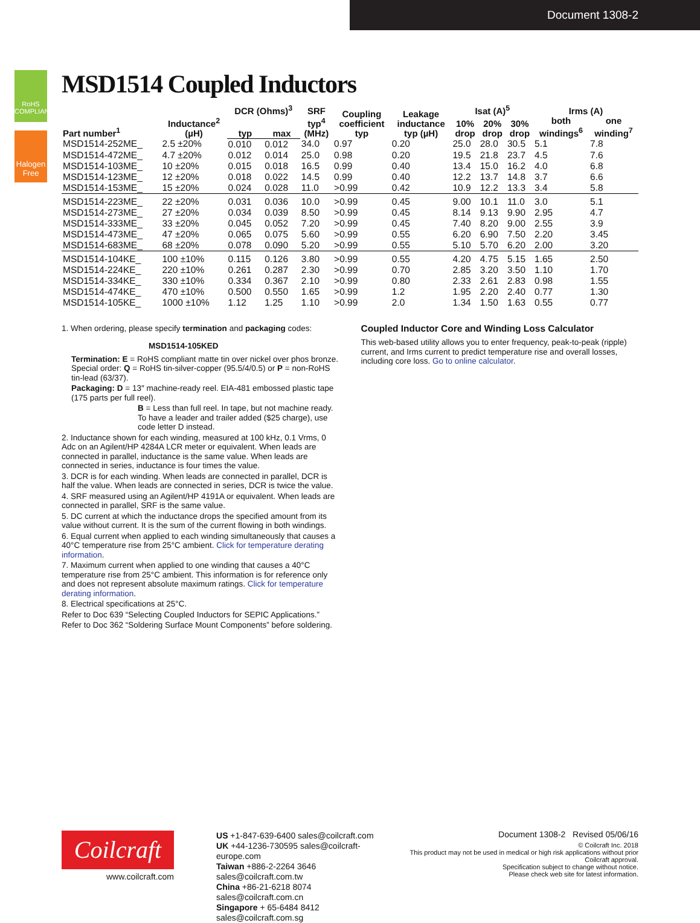Document 1308-2
RoHS
COMPLIANT
Halogen
Free
MSD1514 Coupled Inductors
| Part number<sup>1</sup> | Inductance<sup>2</sup> (µH) | DCR (Ohms)<sup>3</sup> | | SRF typ<sup>4</sup> (MHz) | Coupling coefficient typ | Leakage inductance typ (µH) | Isat (A)<sup>5</sup> | | | Irms (A) | |
| --- | --- | --- | --- | --- | --- | --- | --- | --- | --- | --- | --- |
| | | | | | | | 10% drop | 20% drop | 30% drop | both windings<sup>6</sup> | one winding<sup>7</sup> |
| | | typ | max | | | | | | | | |
| MSD1514-252ME_ | 2.5 ±20% | 0.010 | 0.012 | 34.0 | 0.97 | 0.20 | 25.0 | 28.0 | 30.5 | 5.1 | 7.8 |
| MSD1514-472ME_ | 4.7 ±20% | 0.012 | 0.014 | 25.0 | 0.98 | 0.20 | 19.5 | 21.8 | 23.7 | 4.5 | 7.6 |
| MSD1514-103ME_ | 10 ±20% | 0.015 | 0.018 | 16.5 | 0.99 | 0.40 | 13.4 | 15.0 | 16.2 | 4.0 | 6.8 |
| MSD1514-123ME_ | 12 ±20% | 0.018 | 0.022 | 14.5 | 0.99 | 0.40 | 12.2 | 13.7 | 14.8 | 3.7 | 6.6 |
| MSD1514-153ME_ | 15 ±20% | 0.024 | 0.028 | 11.0 | >0.99 | 0.42 | 10.9 | 12.2 | 13.3 | 3.4 | 5.8 |
| MSD1514-223ME_ | 22 ±20% | 0.031 | 0.036 | 10.0 | >0.99 | 0.45 | 9.00 | 10.1 | 11.0 | 3.0 | 5.1 |
| MSD1514-273ME_ | 27 ±20% | 0.034 | 0.039 | 8.50 | >0.99 | 0.45 | 8.14 | 9.13 | 9.90 | 2.95 | 4.7 |
| MSD1514-333ME_ | 33 ±20% | 0.045 | 0.052 | 7.20 | >0.99 | 0.45 | 7.40 | 8.20 | 9.00 | 2.55 | 3.9 |
| MSD1514-473ME_ | 47 ±20% | 0.065 | 0.075 | 5.60 | >0.99 | 0.55 | 6.20 | 6.90 | 7.50 | 2.20 | 3.45 |
| MSD1514-683ME_ | 68 ±20% | 0.078 | 0.090 | 5.20 | >0.99 | 0.55 | 5.10 | 5.70 | 6.20 | 2.00 | 3.20 |
| MSD1514-104KE_ | 100 ±10% | 0.115 | 0.126 | 3.80 | >0.99 | 0.55 | 4.20 | 4.75 | 5.15 | 1.65 | 2.50 |
| MSD1514-224KE_ | 220 ±10% | 0.261 | 0.287 | 2.30 | >0.99 | 0.70 | 2.85 | 3.20 | 3.50 | 1.10 | 1.70 |
| MSD1514-334KE_ | 330 ±10% | 0.334 | 0.367 | 2.10 | >0.99 | 0.80 | 2.33 | 2.61 | 2.83 | 0.98 | 1.55 |
| MSD1514-474KE_ | 470 ±10% | 0.500 | 0.550 | 1.65 | >0.99 | 1.2 | 1.95 | 2.20 | 2.40 | 0.77 | 1.30 |
| MSD1514-105KE_ | 1000 ±10% | 1.12 | 1.25 | 1.10 | >0.99 | 2.0 | 1.34 | 1.50 | 1.63 | 0.55 | 0.77 |
1. When ordering, please specify termination and packaging codes:
MSD1514-105KED
Termination: E = RoHS compliant matte tin over nickel over phos bronze. Special order: Q = RoHS tin-silver-copper (95.5/4/0.5) or P = non-RoHS tin-lead (63/37).
Packaging: D = 13″ machine-ready reel. EIA-481 embossed plastic tape (175 parts per full reel).
B = Less than full reel. In tape, but not machine ready. To have a leader and trailer added ($25 charge), use code letter D instead.
2. Inductance shown for each winding, measured at 100 kHz, 0.1 Vrms, 0 Adc on an Agilent/HP 4284A LCR meter or equivalent. When leads are connected in parallel, inductance is the same value. When leads are connected in series, inductance is four times the value.
3. DCR is for each winding. When leads are connected in parallel, DCR is half the value. When leads are connected in series, DCR is twice the value.
4. SRF measured using an Agilent/HP 4191A or equivalent. When leads are connected in parallel, SRF is the same value.
5. DC current at which the inductance drops the specified amount from its value without current. It is the sum of the current flowing in both windings.
6. Equal current when applied to each winding simultaneously that causes a 40°C temperature rise from 25°C ambient. Click for temperature derating information.
7. Maximum current when applied to one winding that causes a 40°C temperature rise from 25°C ambient. This information is for reference only and does not represent absolute maximum ratings. Click for temperature derating information.
8. Electrical specifications at 25°C.
Refer to Doc 639 “Selecting Coupled Inductors for SEPIC Applications.”
Refer to Doc 362 “Soldering Surface Mount Components” before soldering.
Coupled Inductor Core and Winding Loss Calculator
This web-based utility allows you to enter frequency, peak-to-peak (ripple) current, and Irms current to predict temperature rise and overall losses, including core loss. Go to online calculator.
Coilcraft
www.coilcraft.com
US +1-847-639-6400 sales@coilcraft.com
UK +44-1236-730595 sales@coilcraft-europe.com
Taiwan +886-2-2264 3646 sales@coilcraft.com.tw
China +86-21-6218 8074 sales@coilcraft.com.cn
Singapore + 65-6484 8412 sales@coilcraft.com.sg
Document 1308-2 Revised 05/06/16
© Coilcraft Inc. 2018
This product may not be used in medical or high risk applications without prior Coilcraft approval.
Specification subject to change without notice.
Please check web site for latest information.